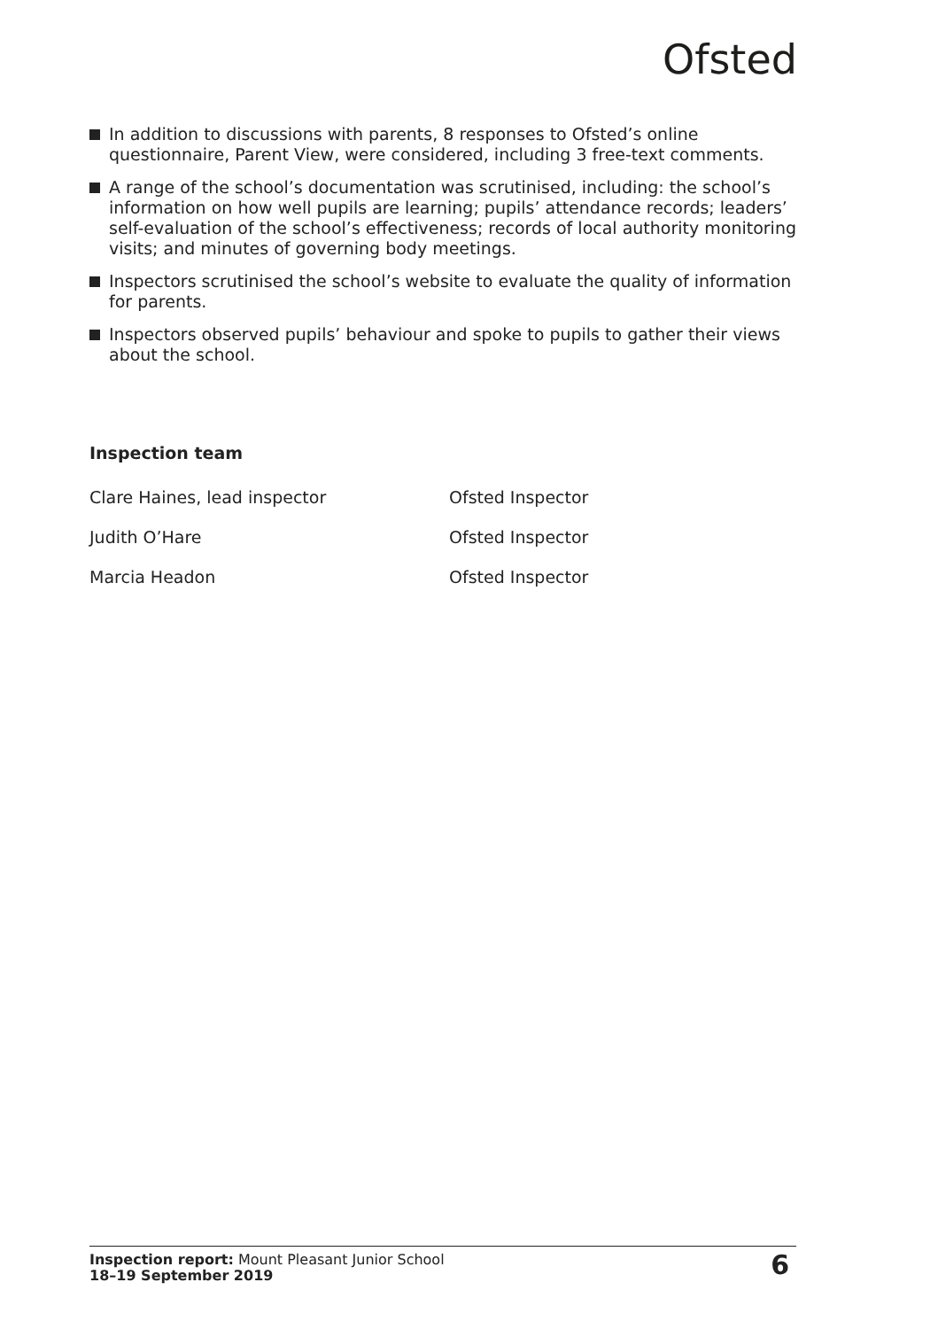Ofsted
In addition to discussions with parents, 8 responses to Ofsted’s online questionnaire, Parent View, were considered, including 3 free-text comments.
A range of the school’s documentation was scrutinised, including: the school’s information on how well pupils are learning; pupils’ attendance records; leaders’ self-evaluation of the school’s effectiveness; records of local authority monitoring visits; and minutes of governing body meetings.
Inspectors scrutinised the school’s website to evaluate the quality of information for parents.
Inspectors observed pupils’ behaviour and spoke to pupils to gather their views about the school.
Inspection team
| Clare Haines, lead inspector | Ofsted Inspector |
| Judith O’Hare | Ofsted Inspector |
| Marcia Headon | Ofsted Inspector |
Inspection report: Mount Pleasant Junior School
18–19 September 2019
6